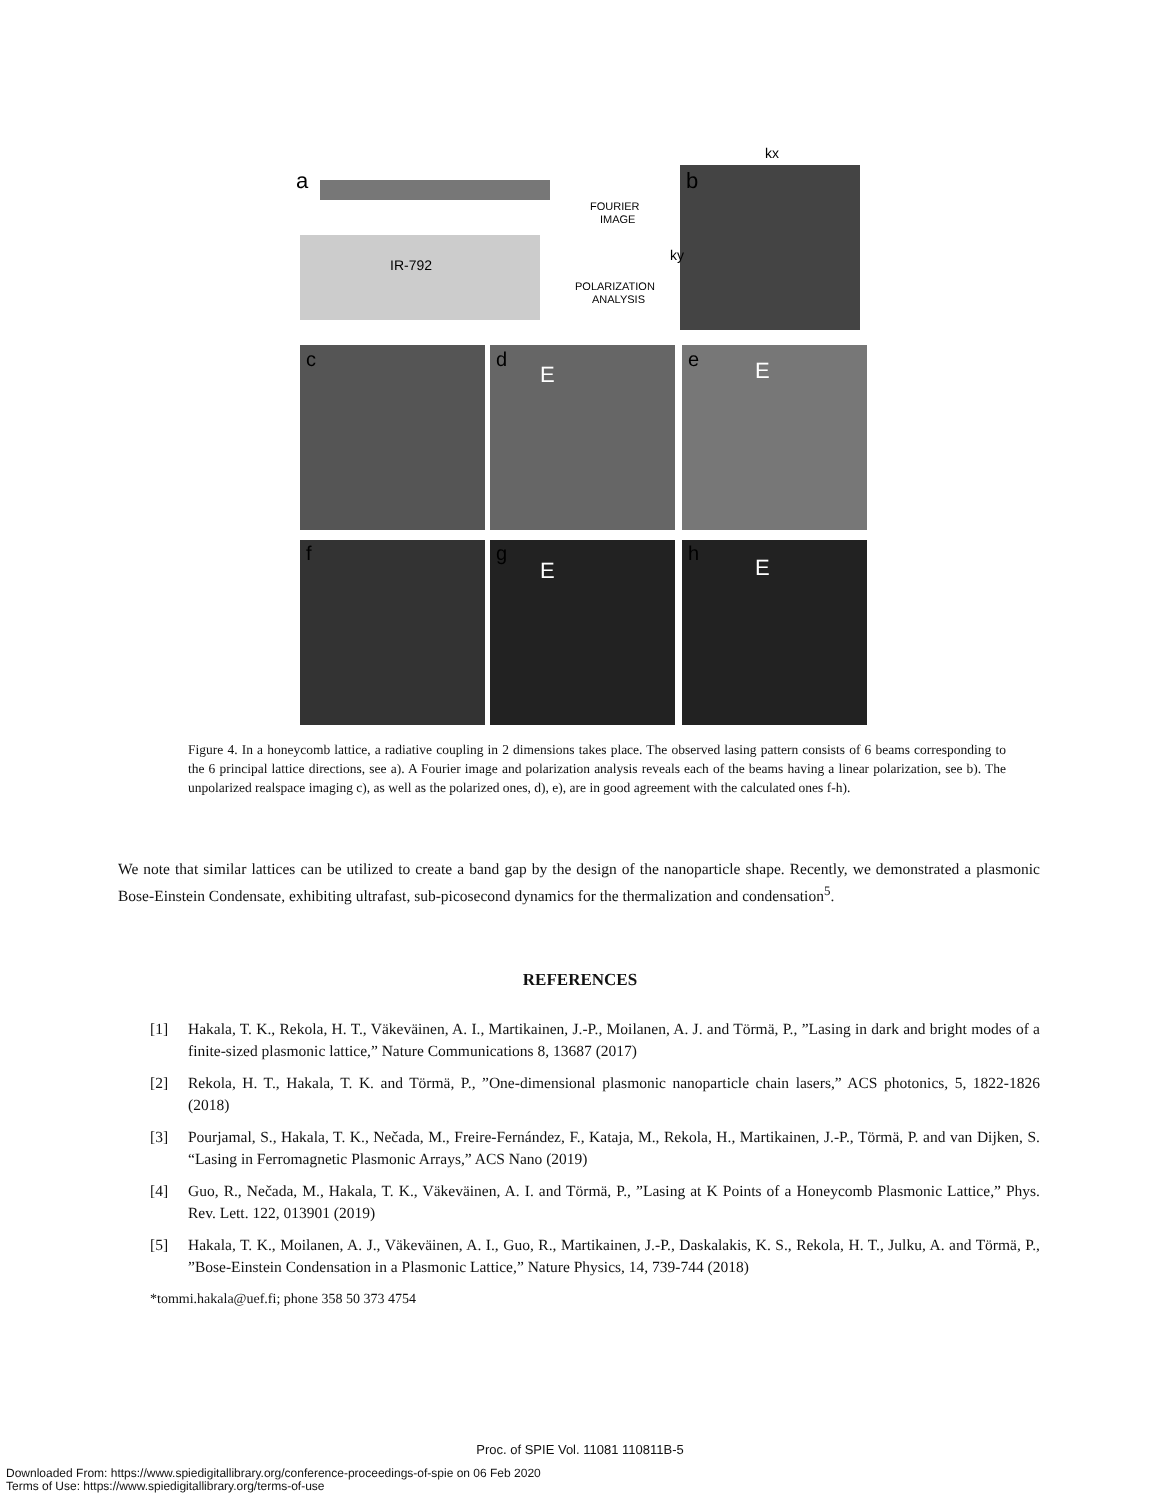a
IR-792
FOURIER
IMAGE
POLARIZATION
ANALYSIS
b
kx
ky
c
d
e
f
g
h
E
E
E
E
Figure 4. In a honeycomb lattice, a radiative coupling in 2 dimensions takes place. The observed lasing pattern consists of 6 beams corresponding to the 6 principal lattice directions, see a). A Fourier image and polarization analysis reveals each of the beams having a linear polarization, see b). The unpolarized realspace imaging c), as well as the polarized ones, d), e), are in good agreement with the calculated ones f-h).
We note that similar lattices can be utilized to create a band gap by the design of the nanoparticle shape. Recently, we demonstrated a plasmonic Bose-Einstein Condensate, exhibiting ultrafast, sub-picosecond dynamics for the thermalization and condensation<sup>5</sup>.
REFERENCES
[1] Hakala, T. K., Rekola, H. T., Väkeväinen, A. I., Martikainen, J.-P., Moilanen, A. J. and Törmä, P., ”Lasing in dark and bright modes of a finite-sized plasmonic lattice,” Nature Communications 8, 13687 (2017)
[2] Rekola, H. T., Hakala, T. K. and Törmä, P., ”One-dimensional plasmonic nanoparticle chain lasers,” ACS photonics, 5, 1822-1826 (2018)
[3] Pourjamal, S., Hakala, T. K., Nečada, M., Freire-Fernández, F., Kataja, M., Rekola, H., Martikainen, J.-P., Törmä, P. and van Dijken, S. “Lasing in Ferromagnetic Plasmonic Arrays,” ACS Nano (2019)
[4] Guo, R., Nečada, M., Hakala, T. K., Väkeväinen, A. I. and Törmä, P., ”Lasing at K Points of a Honeycomb Plasmonic Lattice,” Phys. Rev. Lett. 122, 013901 (2019)
[5] Hakala, T. K., Moilanen, A. J., Väkeväinen, A. I., Guo, R., Martikainen, J.-P., Daskalakis, K. S., Rekola, H. T., Julku, A. and Törmä, P., ”Bose-Einstein Condensation in a Plasmonic Lattice,” Nature Physics, 14, 739-744 (2018)
*tommi.hakala@uef.fi; phone 358 50 373 4754
Proc. of SPIE Vol. 11081 110811B-5
Downloaded From: https://www.spiedigitallibrary.org/conference-proceedings-of-spie on 06 Feb 2020
Terms of Use: https://www.spiedigitallibrary.org/terms-of-use